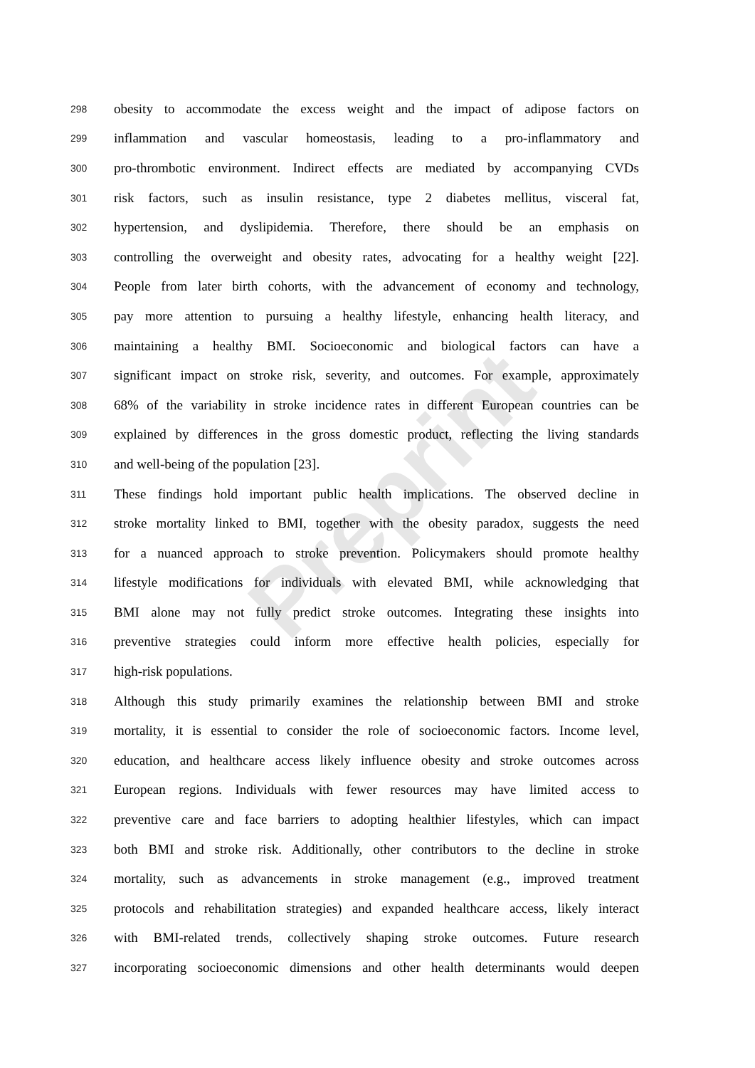Preprint
298 obesity to accommodate the excess weight and the impact of adipose factors on
299 inflammation and vascular homeostasis, leading to a pro-inflammatory and
300 pro-thrombotic environment. Indirect effects are mediated by accompanying CVDs
301 risk factors, such as insulin resistance, type 2 diabetes mellitus, visceral fat,
302 hypertension, and dyslipidemia. Therefore, there should be an emphasis on
303 controlling the overweight and obesity rates, advocating for a healthy weight [22].
304 People from later birth cohorts, with the advancement of economy and technology,
305 pay more attention to pursuing a healthy lifestyle, enhancing health literacy, and
306 maintaining a healthy BMI. Socioeconomic and biological factors can have a
307 significant impact on stroke risk, severity, and outcomes. For example, approximately
308 68% of the variability in stroke incidence rates in different European countries can be
309 explained by differences in the gross domestic product, reflecting the living standards
310 and well-being of the population [23].
311 These findings hold important public health implications. The observed decline in
312 stroke mortality linked to BMI, together with the obesity paradox, suggests the need
313 for a nuanced approach to stroke prevention. Policymakers should promote healthy
314 lifestyle modifications for individuals with elevated BMI, while acknowledging that
315 BMI alone may not fully predict stroke outcomes. Integrating these insights into
316 preventive strategies could inform more effective health policies, especially for
317 high-risk populations.
318 Although this study primarily examines the relationship between BMI and stroke
319 mortality, it is essential to consider the role of socioeconomic factors. Income level,
320 education, and healthcare access likely influence obesity and stroke outcomes across
321 European regions. Individuals with fewer resources may have limited access to
322 preventive care and face barriers to adopting healthier lifestyles, which can impact
323 both BMI and stroke risk. Additionally, other contributors to the decline in stroke
324 mortality, such as advancements in stroke management (e.g., improved treatment
325 protocols and rehabilitation strategies) and expanded healthcare access, likely interact
326 with BMI-related trends, collectively shaping stroke outcomes. Future research
327 incorporating socioeconomic dimensions and other health determinants would deepen